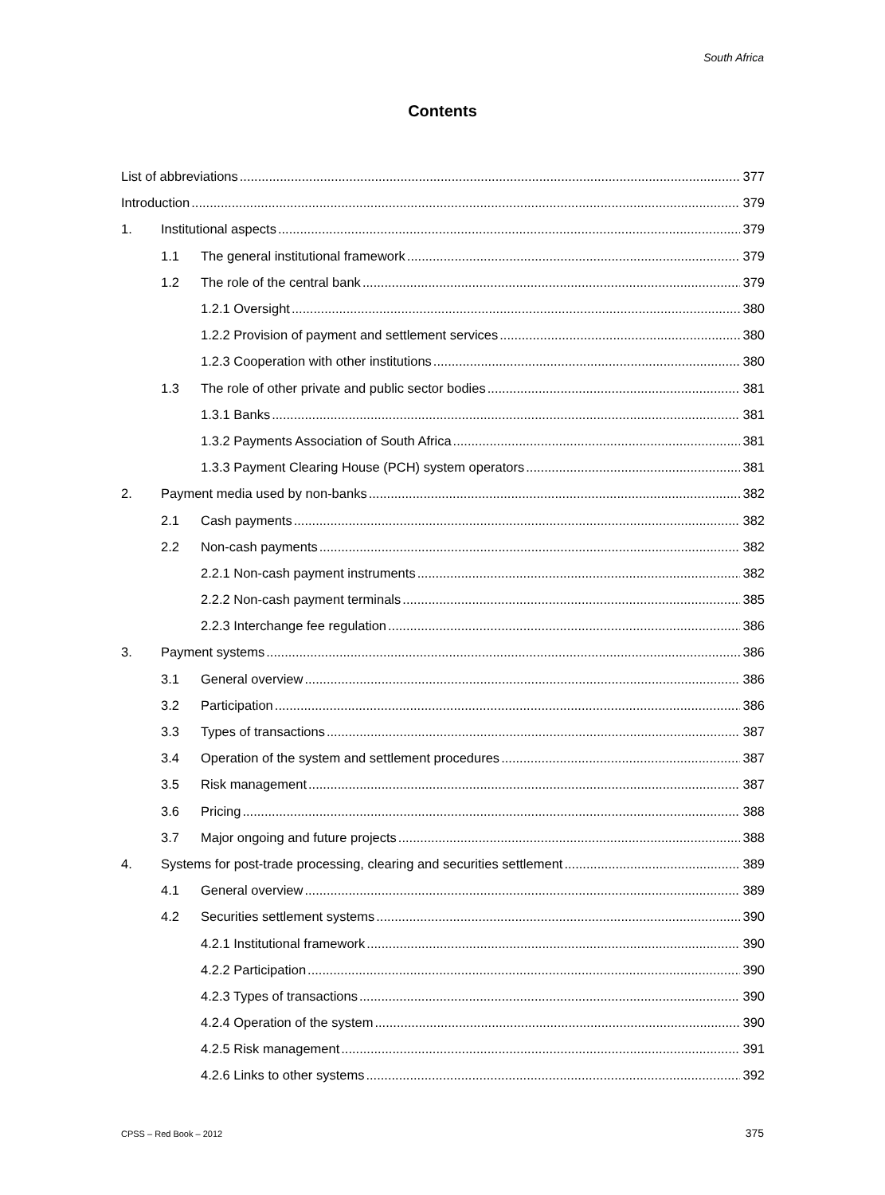South Africa
Contents
List of abbreviations 377
Introduction 379
1. Institutional aspects 379
1.1 The general institutional framework 379
1.2 The role of the central bank 379
1.2.1 Oversight 380
1.2.2 Provision of payment and settlement services 380
1.2.3 Cooperation with other institutions 380
1.3 The role of other private and public sector bodies 381
1.3.1 Banks 381
1.3.2 Payments Association of South Africa 381
1.3.3 Payment Clearing House (PCH) system operators 381
2. Payment media used by non-banks 382
2.1 Cash payments 382
2.2 Non-cash payments 382
2.2.1 Non-cash payment instruments 382
2.2.2 Non-cash payment terminals 385
2.2.3 Interchange fee regulation 386
3. Payment systems 386
3.1 General overview 386
3.2 Participation 386
3.3 Types of transactions 387
3.4 Operation of the system and settlement procedures 387
3.5 Risk management 387
3.6 Pricing 388
3.7 Major ongoing and future projects 388
4. Systems for post-trade processing, clearing and securities settlement 389
4.1 General overview 389
4.2 Securities settlement systems 390
4.2.1 Institutional framework 390
4.2.2 Participation 390
4.2.3 Types of transactions 390
4.2.4 Operation of the system 390
4.2.5 Risk management 391
4.2.6 Links to other systems 392
CPSS – Red Book – 2012 375